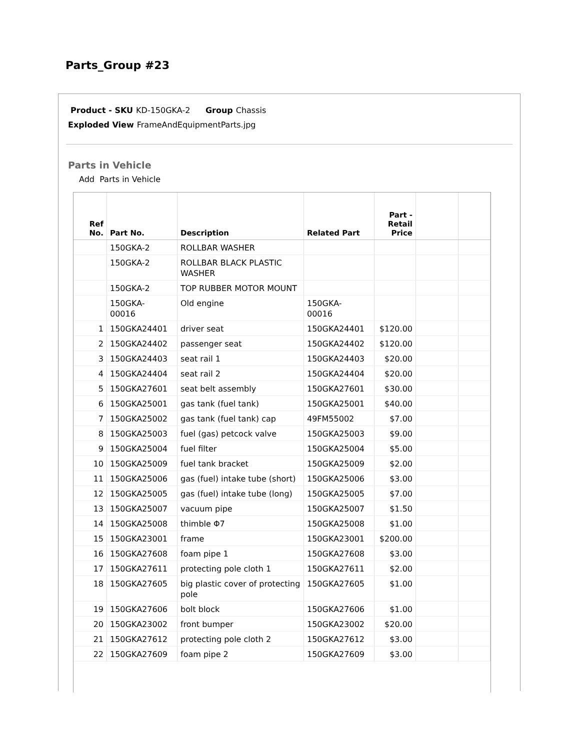Parts_Group #23
Product - SKU KD-150GKA-2 Group Chassis
Exploded View FrameAndEquipmentParts.jpg
Parts in Vehicle
Add Parts in Vehicle
| Ref No. | Part No. | Description | Related Part | Part - Retail Price | | |
| --- | --- | --- | --- | --- | --- | --- |
| | 150GKA-2 | ROLLBAR WASHER | | | | |
| | 150GKA-2 | ROLLBAR BLACK PLASTIC WASHER | | | | |
| | 150GKA-2 | TOP RUBBER MOTOR MOUNT | | | | |
| | 150GKA- 00016 | Old engine | 150GKA- 00016 | | | |
| 1 | 150GKA24401 | driver seat | 150GKA24401 | $120.00 | | |
| 2 | 150GKA24402 | passenger seat | 150GKA24402 | $120.00 | | |
| 3 | 150GKA24403 | seat rail 1 | 150GKA24403 | $20.00 | | |
| 4 | 150GKA24404 | seat rail 2 | 150GKA24404 | $20.00 | | |
| 5 | 150GKA27601 | seat belt assembly | 150GKA27601 | $30.00 | | |
| 6 | 150GKA25001 | gas tank (fuel tank) | 150GKA25001 | $40.00 | | |
| 7 | 150GKA25002 | gas tank (fuel tank) cap | 49FM55002 | $7.00 | | |
| 8 | 150GKA25003 | fuel (gas) petcock valve | 150GKA25003 | $9.00 | | |
| 9 | 150GKA25004 | fuel filter | 150GKA25004 | $5.00 | | |
| 10 | 150GKA25009 | fuel tank bracket | 150GKA25009 | $2.00 | | |
| 11 | 150GKA25006 | gas (fuel) intake tube (short) | 150GKA25006 | $3.00 | | |
| 12 | 150GKA25005 | gas (fuel) intake tube (long) | 150GKA25005 | $7.00 | | |
| 13 | 150GKA25007 | vacuum pipe | 150GKA25007 | $1.50 | | |
| 14 | 150GKA25008 | thimble Φ7 | 150GKA25008 | $1.00 | | |
| 15 | 150GKA23001 | frame | 150GKA23001 | $200.00 | | |
| 16 | 150GKA27608 | foam pipe 1 | 150GKA27608 | $3.00 | | |
| 17 | 150GKA27611 | protecting pole cloth 1 | 150GKA27611 | $2.00 | | |
| 18 | 150GKA27605 | big plastic cover of protecting pole | 150GKA27605 | $1.00 | | |
| 19 | 150GKA27606 | bolt block | 150GKA27606 | $1.00 | | |
| 20 | 150GKA23002 | front bumper | 150GKA23002 | $20.00 | | |
| 21 | 150GKA27612 | protecting pole cloth 2 | 150GKA27612 | $3.00 | | |
| 22 | 150GKA27609 | foam pipe 2 | 150GKA27609 | $3.00 | | |